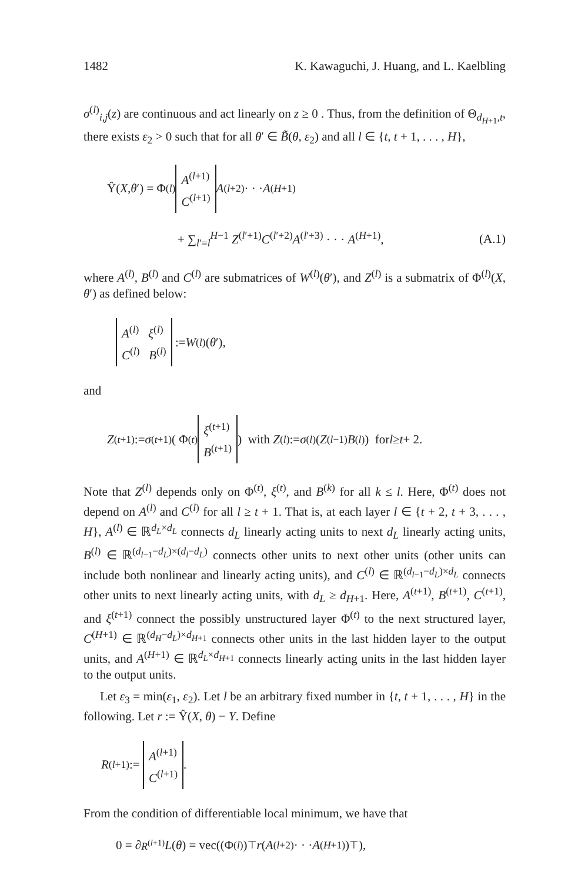1482 K. Kawaguchi, J. Huang, and L. Kaelbling
σ<sup>(l)</sup><sub>i,j</sub>(z) are continuous and act linearly on z ≥ 0 . Thus, from the definition of Θ<sub>d<sub>H+1</sub>,t</sub>, there exists ε<sub>2</sub> > 0 such that for all θ′ ∈ B̃(θ, ε<sub>2</sub>) and all l ∈ {t, t + 1, . . . , H},
Ŷ(X, θ ′) = Φ<sup>(l)</sup> A<sup>(l+1)</sup>
C<sup>(l+1)</sup> A<sup>(l+2)</sup> · · · A<sup>(H+1)</sup>
+ ∑<sub>l′=l</sub><sup>H−1</sup> Z<sup>(l′+1)</sup>C<sup>(l′+2)</sup>A<sup>(l′+3)</sup> · · · A<sup>(H+1)</sup>, (A.1)
where A<sup>(l)</sup>, B<sup>(l)</sup> and C<sup>(l)</sup> are submatrices of W<sup>(l)</sup>(θ′), and Z<sup>(l)</sup> is a submatrix of Φ<sup>(l)</sup>(X, θ′) as defined below:
A<sup>(l)</sup> ξ<sup>(l)</sup>
C<sup>(l)</sup> B<sup>(l)</sup> := W<sup>(l)</sup>(θ ′),
and
Z<sup>(t+1)</sup> := σ<sup>(t+1)</sup>( Φ<sup>(t)</sup> ξ<sup>(t+1)</sup>
B<sup>(t+1)</sup> ) with Z<sup>(l)</sup> := σ<sup>(l)</sup>(Z<sup>(l−1)</sup> B<sup>(l)</sup>) for l ≥ t + 2.
Note that Z<sup>(l)</sup> depends only on Φ<sup>(t)</sup>, ξ<sup>(t)</sup>, and B<sup>(k)</sup> for all k ≤ l. Here, Φ<sup>(t)</sup> does not depend on A<sup>(l)</sup> and C<sup>(l)</sup> for all l ≥ t + 1. That is, at each layer l ∈ {t + 2, t + 3, . . . , H}, A<sup>(l)</sup> ∈ ℝ<sup>d<sub>L</sub>×d<sub>L</sub></sup> connects d<sub>L</sub> linearly acting units to next d<sub>L</sub> linearly acting units, B<sup>(l)</sup> ∈ ℝ<sup>(d<sub>l−1</sub>−d<sub>L</sub>)×(d<sub>l</sub>−d<sub>L</sub>)</sup> connects other units to next other units (other units can include both nonlinear and linearly acting units), and C<sup>(l)</sup> ∈ ℝ<sup>(d<sub>l−1</sub>−d<sub>L</sub>)×d<sub>L</sub></sup> connects other units to next linearly acting units, with d<sub>L</sub> ≥ d<sub>H+1</sub>. Here, A<sup>(t+1)</sup>, B<sup>(t+1)</sup>, C<sup>(t+1)</sup>, and ξ<sup>(t+1)</sup> connect the possibly unstructured layer Φ<sup>(t)</sup> to the next structured layer, C<sup>(H+1)</sup> ∈ ℝ<sup>(d<sub>H</sub>−d<sub>L</sub>)×d<sub>H+1</sub></sup> connects other units in the last hidden layer to the output units, and A<sup>(H+1)</sup> ∈ ℝ<sup>d<sub>L</sub>×d<sub>H+1</sub></sup> connects linearly acting units in the last hidden layer to the output units.
Let ε<sub>3</sub> = min(ε<sub>1</sub>, ε<sub>2</sub>). Let l be an arbitrary fixed number in {t, t + 1, . . . , H} in the following. Let r := Ŷ(X, θ) − Y. Define
R<sup>(l+1)</sup> := A<sup>(l+1)</sup>
C<sup>(l+1)</sup>.
From the condition of differentiable local minimum, we have that
0 = ∂<sub>R<sup>(l+1)</sup></sub> L (θ) = vec((Φ<sup>(l)</sup>)<sup>⊤</sup> r (A<sup>(l+2)</sup> · · · A<sup>(H+1)</sup>)<sup>⊤</sup>),